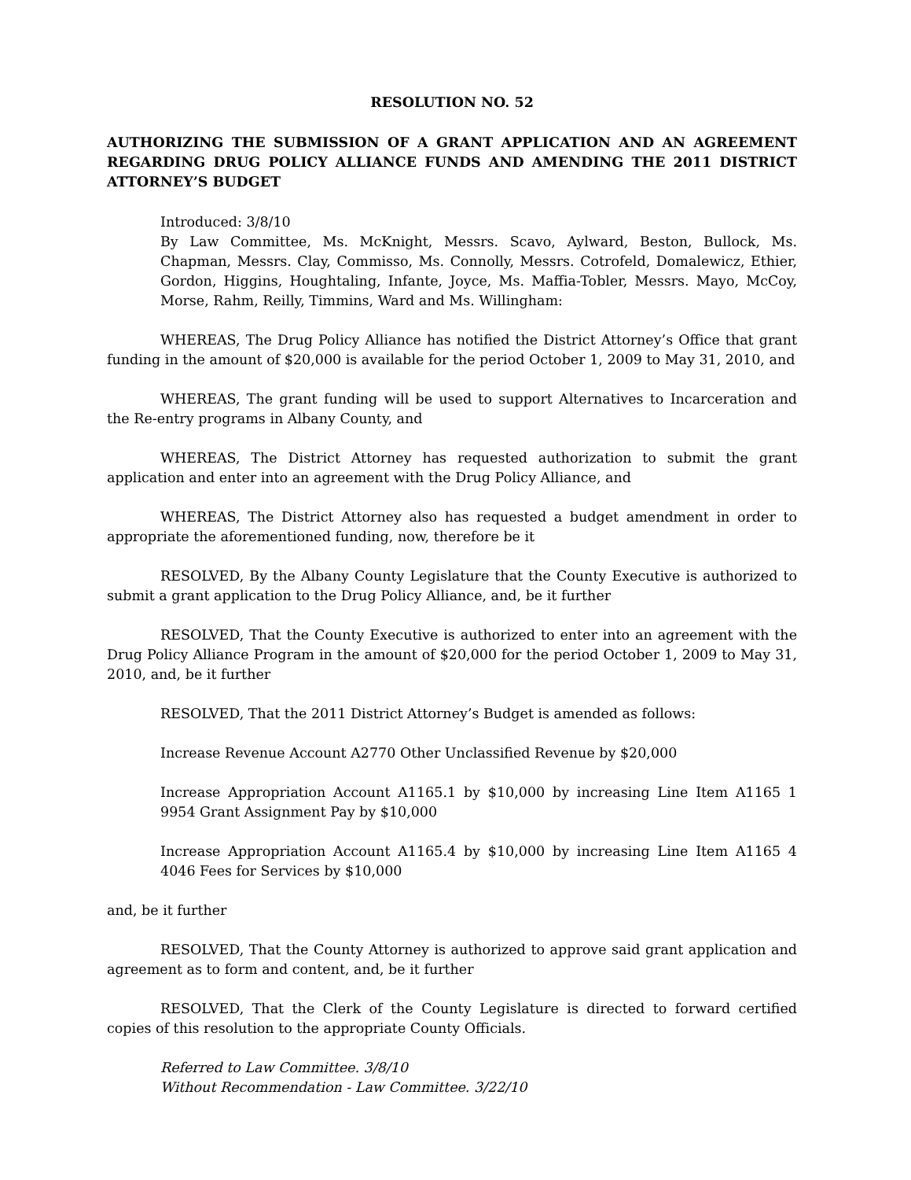RESOLUTION NO. 52
AUTHORIZING THE SUBMISSION OF A GRANT APPLICATION AND AN AGREEMENT REGARDING DRUG POLICY ALLIANCE FUNDS AND AMENDING THE 2011 DISTRICT ATTORNEY’S BUDGET
Introduced: 3/8/10
By Law Committee, Ms. McKnight, Messrs. Scavo, Aylward, Beston, Bullock, Ms. Chapman, Messrs. Clay, Commisso, Ms. Connolly, Messrs. Cotrofeld, Domalewicz, Ethier, Gordon, Higgins, Houghtaling, Infante, Joyce, Ms. Maffia-Tobler, Messrs. Mayo, McCoy, Morse, Rahm, Reilly, Timmins, Ward and Ms. Willingham:
WHEREAS, The Drug Policy Alliance has notified the District Attorney’s Office that grant funding in the amount of $20,000 is available for the period October 1, 2009 to May 31, 2010, and
WHEREAS, The grant funding will be used to support Alternatives to Incarceration and the Re-entry programs in Albany County, and
WHEREAS, The District Attorney has requested authorization to submit the grant application and enter into an agreement with the Drug Policy Alliance, and
WHEREAS, The District Attorney also has requested a budget amendment in order to appropriate the aforementioned funding, now, therefore be it
RESOLVED, By the Albany County Legislature that the County Executive is authorized to submit a grant application to the Drug Policy Alliance, and, be it further
RESOLVED, That the County Executive is authorized to enter into an agreement with the Drug Policy Alliance Program in the amount of $20,000 for the period October 1, 2009 to May 31, 2010, and, be it further
RESOLVED, That the 2011 District Attorney’s Budget is amended as follows:
Increase Revenue Account A2770 Other Unclassified Revenue by $20,000
Increase Appropriation Account A1165.1 by $10,000 by increasing Line Item A1165 1 9954 Grant Assignment Pay by $10,000
Increase Appropriation Account A1165.4 by $10,000 by increasing Line Item A1165 4 4046 Fees for Services by $10,000
and, be it further
RESOLVED, That the County Attorney is authorized to approve said grant application and agreement as to form and content, and, be it further
RESOLVED, That the Clerk of the County Legislature is directed to forward certified copies of this resolution to the appropriate County Officials.
Referred to Law Committee. 3/8/10
Without Recommendation - Law Committee. 3/22/10